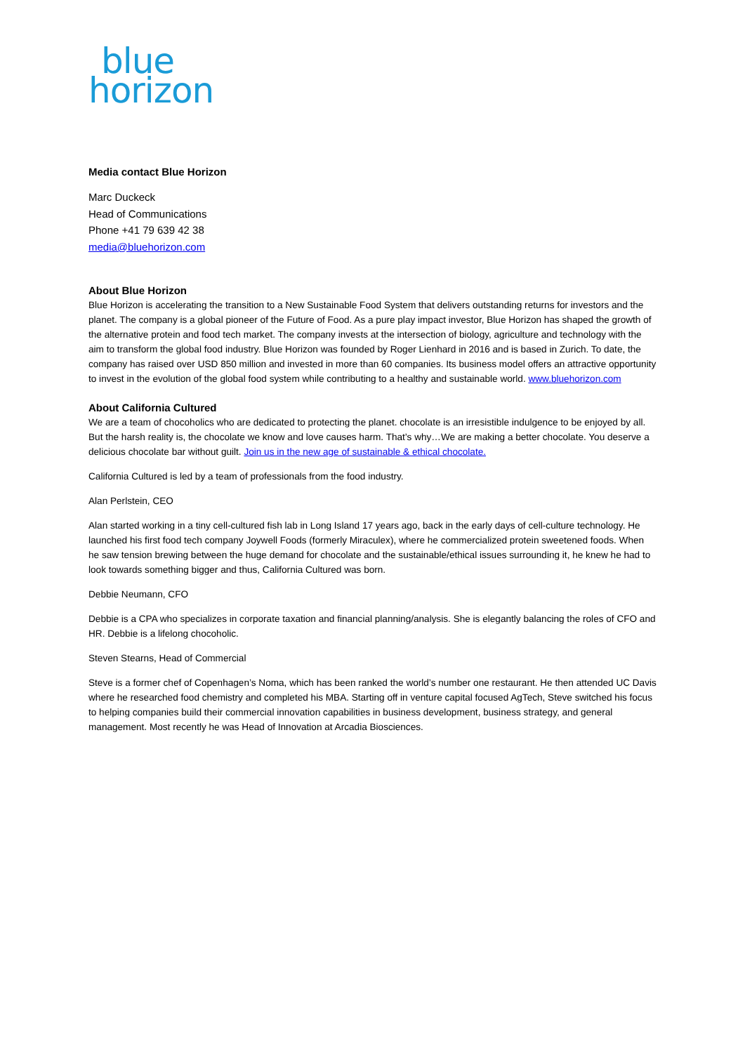blue
horizon
Media contact Blue Horizon
Marc Duckeck
Head of Communications
Phone +41 79 639 42 38
media@bluehorizon.com
About Blue Horizon
Blue Horizon is accelerating the transition to a New Sustainable Food System that delivers outstanding returns for investors and the planet. The company is a global pioneer of the Future of Food. As a pure play impact investor, Blue Horizon has shaped the growth of the alternative protein and food tech market. The company invests at the intersection of biology, agriculture and technology with the aim to transform the global food industry. Blue Horizon was founded by Roger Lienhard in 2016 and is based in Zurich. To date, the company has raised over USD 850 million and invested in more than 60 companies. Its business model offers an attractive opportunity to invest in the evolution of the global food system while contributing to a healthy and sustainable world. www.bluehorizon.com
About California Cultured
We are a team of chocoholics who are dedicated to protecting the planet. chocolate is an irresistible indulgence to be enjoyed by all. But the harsh reality is, the chocolate we know and love causes harm. That’s why…We are making a better chocolate. You deserve a delicious chocolate bar without guilt. Join us in the new age of sustainable & ethical chocolate.
California Cultured is led by a team of professionals from the food industry.
Alan Perlstein, CEO
Alan started working in a tiny cell-cultured fish lab in Long Island 17 years ago, back in the early days of cell-culture technology. He launched his first food tech company Joywell Foods (formerly Miraculex), where he commercialized protein sweetened foods. When he saw tension brewing between the huge demand for chocolate and the sustainable/ethical issues surrounding it, he knew he had to look towards something bigger and thus, California Cultured was born.
Debbie Neumann, CFO
Debbie is a CPA who specializes in corporate taxation and financial planning/analysis. She is elegantly balancing the roles of CFO and HR. Debbie is a lifelong chocoholic.
Steven Stearns, Head of Commercial
Steve is a former chef of Copenhagen’s Noma, which has been ranked the world’s number one restaurant. He then attended UC Davis where he researched food chemistry and completed his MBA. Starting off in venture capital focused AgTech, Steve switched his focus to helping companies build their commercial innovation capabilities in business development, business strategy, and general management. Most recently he was Head of Innovation at Arcadia Biosciences.